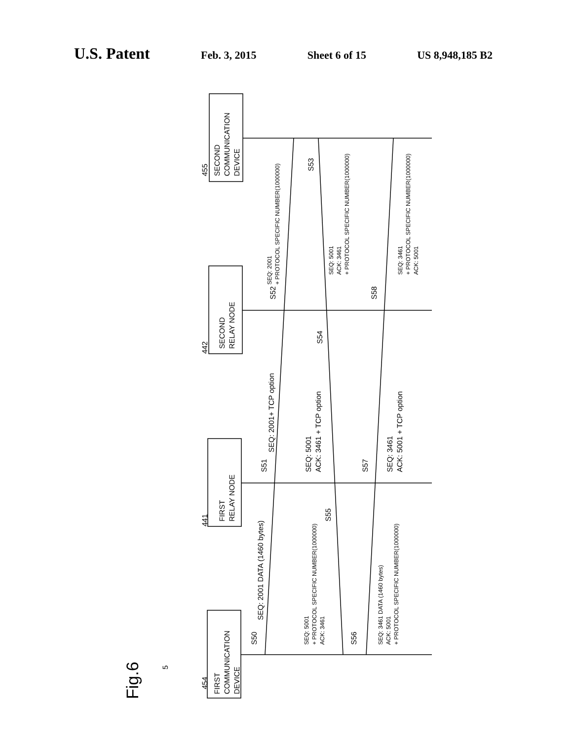U.S. Patent Feb. 3, 2015 Sheet 6 of 15 US 8,948,185 B2
Fig.6
5
454
FIRST
COMMUNICATION
DEVICE
441
FIRST
RELAY NODE
442
SECOND
RELAY NODE
455
SECOND
COMMUNICATION
DEVICE
S50
SEQ: 2001 DATA (1460 bytes)
S51
SEQ: 2001+ TCP option
S52
SEQ: 2001
+ PROTOCOL SPECIFIC NUMBER(1000000)
S53
SEQ: 5001
ACK: 3461
+ PROTOCOL SPECIFIC NUMBER(1000000)
S54
SEQ: 5001
ACK: 3461 + TCP option
S55
SEQ: 5001
+ PROTOCOL SPECIFIC NUMBER(1000000)
ACK: 3461
S56
SEQ: 3461 DATA (1460 bytes)
ACK: 5001
+ PROTOCOL SPECIFIC NUMBER(1000000)
S57
SEQ: 3461
ACK: 5001 + TCP option
S58
SEQ: 3461
+ PROTOCOL SPECIFIC NUMBER(1000000)
ACK: 5001